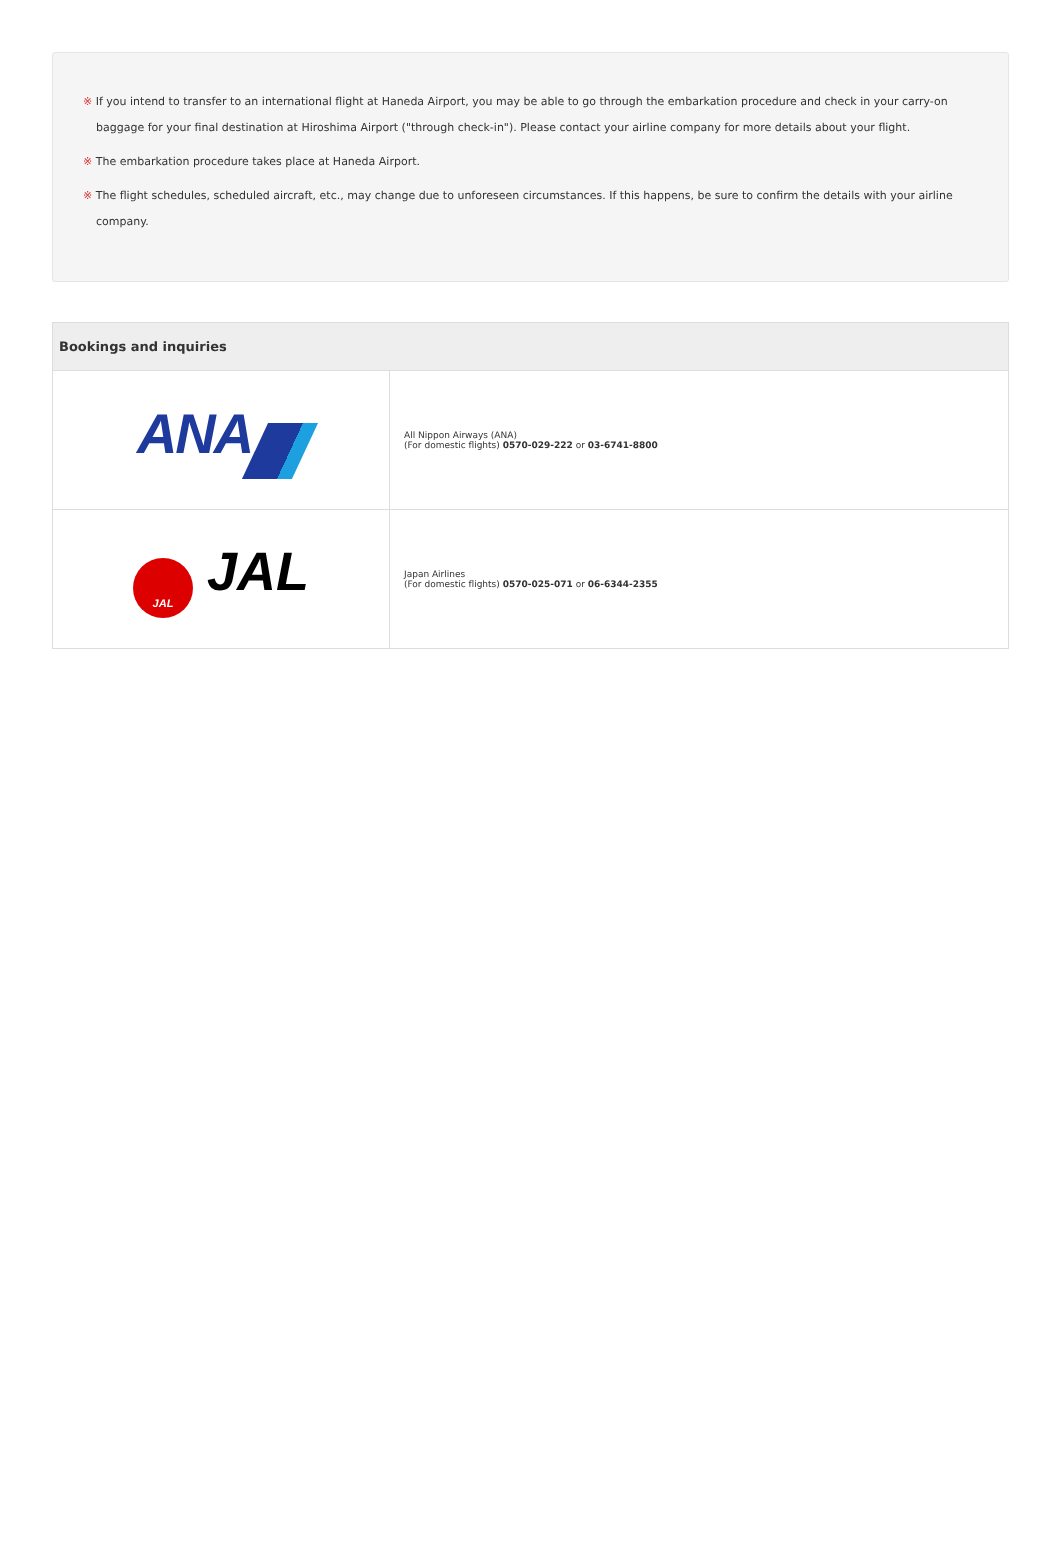※ If you intend to transfer to an international flight at Haneda Airport, you may be able to go through the embarkation procedure and check in your carry-on baggage for your final destination at Hiroshima Airport ("through check-in"). Please contact your airline company for more details about your flight.
※ The embarkation procedure takes place at Haneda Airport.
※ The flight schedules, scheduled aircraft, etc., may change due to unforeseen circumstances. If this happens, be sure to confirm the details with your airline company.
| Bookings and inquiries | |
| --- | --- |
| ANA | All Nippon Airways (ANA) (For domestic flights) 0570-029-222 or 03-6741-8800 |
| JAL JAL | Japan Airlines (For domestic flights) 0570-025-071 or 06-6344-2355 |